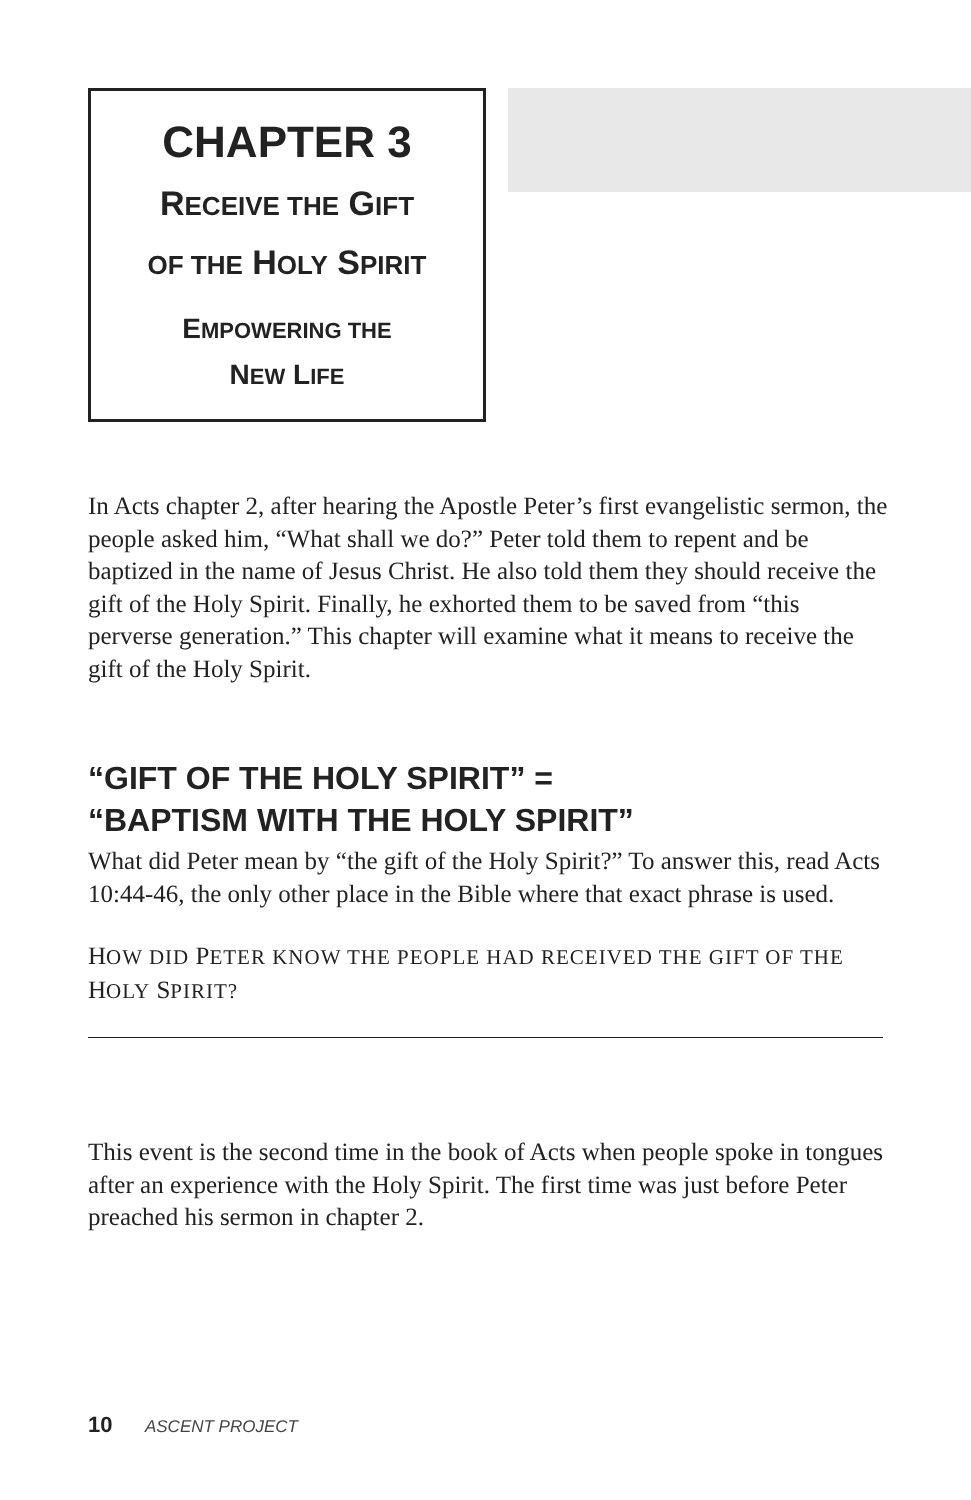CHAPTER 3
RECEIVE THE GIFT
OF THE HOLY SPIRIT
EMPOWERING THE
NEW LIFE
In Acts chapter 2, after hearing the Apostle Peter’s first evangelistic sermon, the people asked him, “What shall we do?” Peter told them to repent and be baptized in the name of Jesus Christ. He also told them they should receive the gift of the Holy Spirit. Finally, he exhorted them to be saved from “this perverse generation.” This chapter will examine what it means to receive the gift of the Holy Spirit.
“GIFT OF THE HOLY SPIRIT” =
“BAPTISM WITH THE HOLY SPIRIT”
What did Peter mean by “the gift of the Holy Spirit?” To answer this, read Acts 10:44-46, the only other place in the Bible where that exact phrase is used.
HOW DID PETER KNOW THE PEOPLE HAD RECEIVED THE GIFT OF THE HOLY SPIRIT?
This event is the second time in the book of Acts when people spoke in tongues after an experience with the Holy Spirit. The first time was just before Peter preached his sermon in chapter 2.
10 ASCENT PROJECT